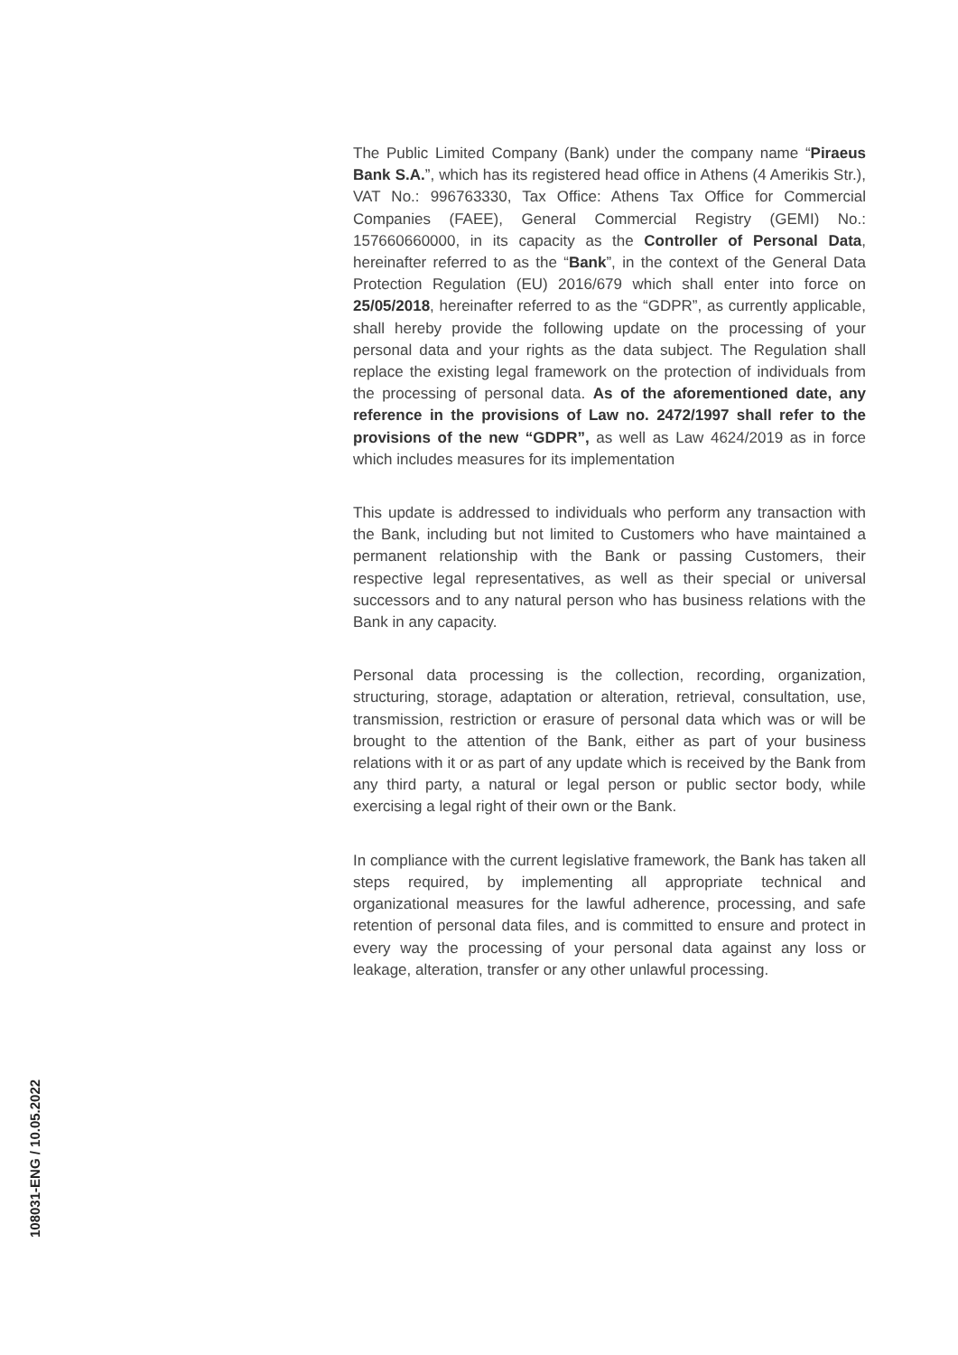The Public Limited Company (Bank) under the company name “Piraeus Bank S.A.”, which has its registered head office in Athens (4 Amerikis Str.), VAT No.: 996763330, Tax Office: Athens Tax Office for Commercial Companies (FAEE), General Commercial Registry (GEMI) No.: 157660660000, in its capacity as the Controller of Personal Data, hereinafter referred to as the “Bank”, in the context of the General Data Protection Regulation (EU) 2016/679 which shall enter into force on 25/05/2018, hereinafter referred to as the “GDPR”, as currently applicable, shall hereby provide the following update on the processing of your personal data and your rights as the data subject. The Regulation shall replace the existing legal framework on the protection of individuals from the processing of personal data. As of the aforementioned date, any reference in the provisions of Law no. 2472/1997 shall refer to the provisions of the new “GDPR”, as well as Law 4624/2019 as in force which includes measures for its implementation
This update is addressed to individuals who perform any transaction with the Bank, including but not limited to Customers who have maintained a permanent relationship with the Bank or passing Customers, their respective legal representatives, as well as their special or universal successors and to any natural person who has business relations with the Bank in any capacity.
Personal data processing is the collection, recording, organization, structuring, storage, adaptation or alteration, retrieval, consultation, use, transmission, restriction or erasure of personal data which was or will be brought to the attention of the Bank, either as part of your business relations with it or as part of any update which is received by the Bank from any third party, a natural or legal person or public sector body, while exercising a legal right of their own or the Bank.
In compliance with the current legislative framework, the Bank has taken all steps required, by implementing all appropriate technical and organizational measures for the lawful adherence, processing, and safe retention of personal data files, and is committed to ensure and protect in every way the processing of your personal data against any loss or leakage, alteration, transfer or any other unlawful processing.
108031-ENG / 10.05.2022